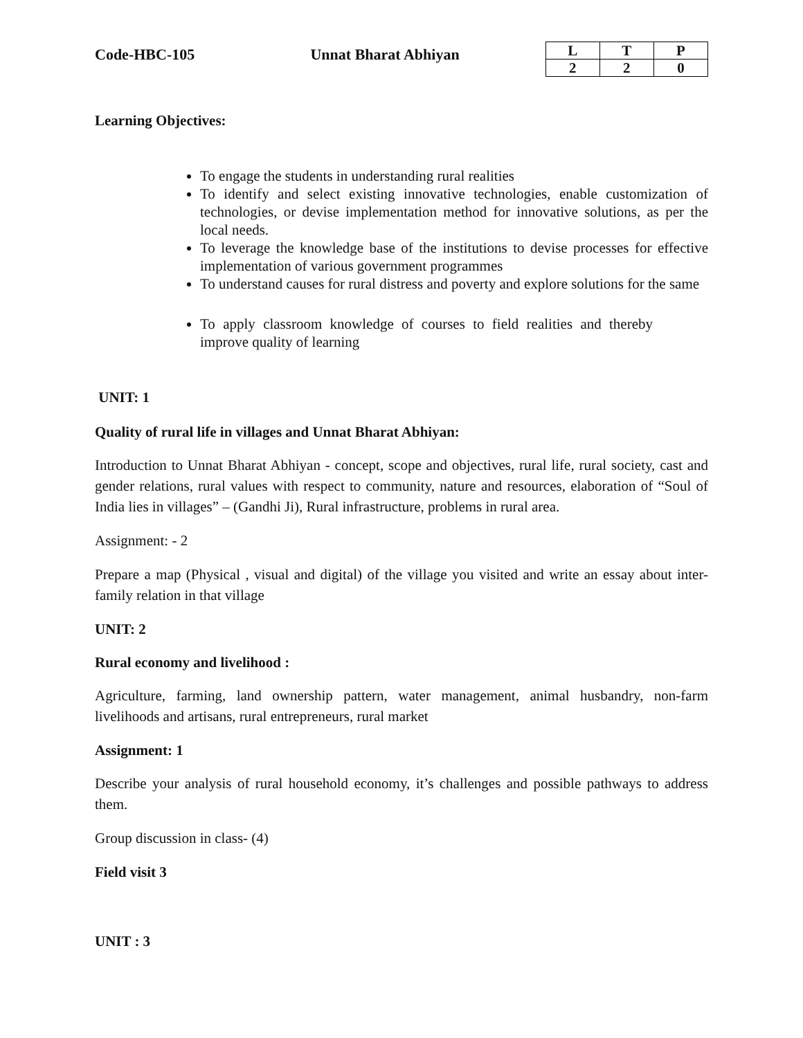Code-HBC-105 Unnat Bharat Abhiyan
| L | T | P |
| --- | --- | --- |
| 2 | 2 | 0 |
Learning Objectives:
To engage the students in understanding rural realities
To identify and select existing innovative technologies, enable customization of technologies, or devise implementation method for innovative solutions, as per the local needs.
To leverage the knowledge base of the institutions to devise processes for effective implementation of various government programmes
To understand causes for rural distress and poverty and explore solutions for the same
To apply classroom knowledge of courses to field realities and thereby improve quality of learning
UNIT: 1
Quality of rural life in villages and Unnat Bharat Abhiyan:
Introduction to Unnat Bharat Abhiyan - concept, scope and objectives, rural life, rural society, cast and gender relations, rural values with respect to community, nature and resources, elaboration of “Soul of India lies in villages” – (Gandhi Ji), Rural infrastructure, problems in rural area.
Assignment: - 2
Prepare a map (Physical , visual and digital) of the village you visited and write an essay about inter-family relation in that village
UNIT: 2
Rural economy and livelihood :
Agriculture, farming, land ownership pattern, water management, animal husbandry, non-farm livelihoods and artisans, rural entrepreneurs, rural market
Assignment: 1
Describe your analysis of rural household economy, it’s challenges and possible pathways to address them.
Group discussion in class- (4)
Field visit 3
UNIT : 3